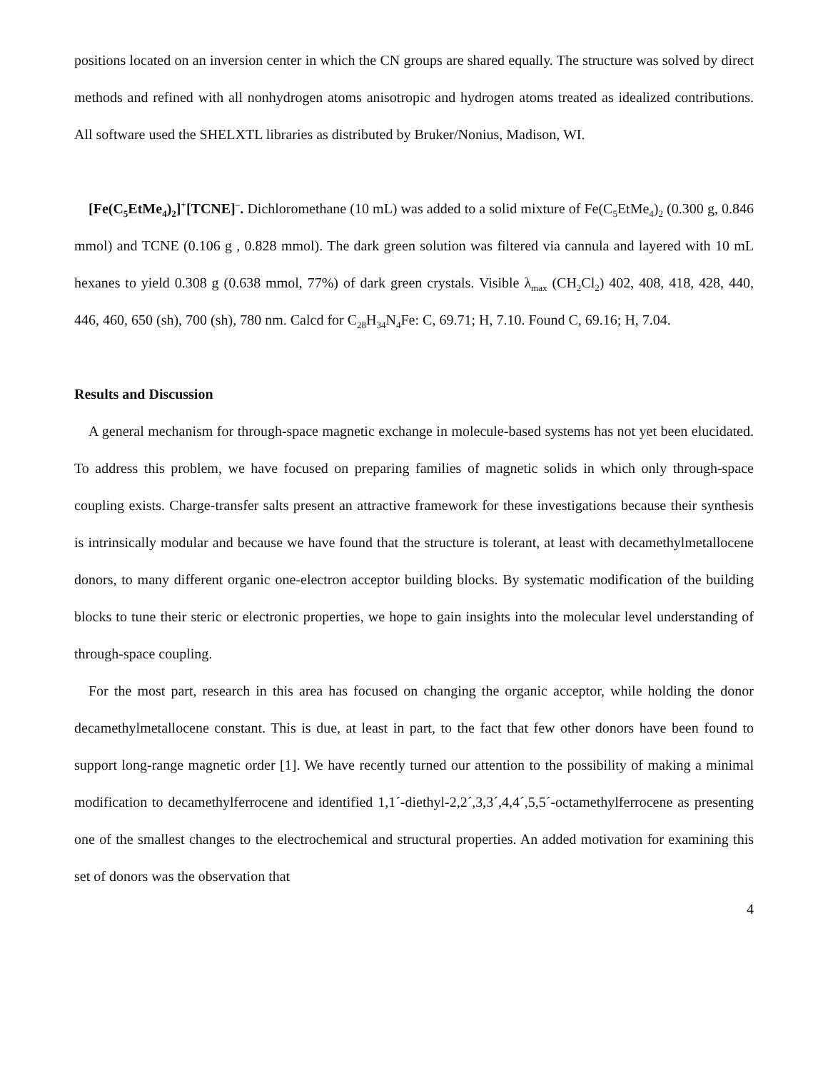positions located on an inversion center in which the CN groups are shared equally. The structure was solved by direct methods and refined with all nonhydrogen atoms anisotropic and hydrogen atoms treated as idealized contributions. All software used the SHELXTL libraries as distributed by Bruker/Nonius, Madison, WI.
[Fe(C<sub>5</sub>EtMe<sub>4</sub>)<sub>2</sub>]<sup>+</sup>[TCNE]<sup>–</sup>. Dichloromethane (10 mL) was added to a solid mixture of Fe(C<sub>5</sub>EtMe<sub>4</sub>)<sub>2</sub> (0.300 g, 0.846 mmol) and TCNE (0.106 g , 0.828 mmol). The dark green solution was filtered via cannula and layered with 10 mL hexanes to yield 0.308 g (0.638 mmol, 77%) of dark green crystals. Visible λ<sub>max</sub> (CH<sub>2</sub>Cl<sub>2</sub>) 402, 408, 418, 428, 440, 446, 460, 650 (sh), 700 (sh), 780 nm. Calcd for C<sub>28</sub>H<sub>34</sub>N<sub>4</sub>Fe: C, 69.71; H, 7.10. Found C, 69.16; H, 7.04.
Results and Discussion
A general mechanism for through-space magnetic exchange in molecule-based systems has not yet been elucidated. To address this problem, we have focused on preparing families of magnetic solids in which only through-space coupling exists. Charge-transfer salts present an attractive framework for these investigations because their synthesis is intrinsically modular and because we have found that the structure is tolerant, at least with decamethylmetallocene donors, to many different organic one-electron acceptor building blocks. By systematic modification of the building blocks to tune their steric or electronic properties, we hope to gain insights into the molecular level understanding of through-space coupling.
For the most part, research in this area has focused on changing the organic acceptor, while holding the donor decamethylmetallocene constant. This is due, at least in part, to the fact that few other donors have been found to support long-range magnetic order [1]. We have recently turned our attention to the possibility of making a minimal modification to decamethylferrocene and identified 1,1´-diethyl-2,2´,3,3´,4,4´,5,5´-octamethylferrocene as presenting one of the smallest changes to the electrochemical and structural properties. An added motivation for examining this set of donors was the observation that
4